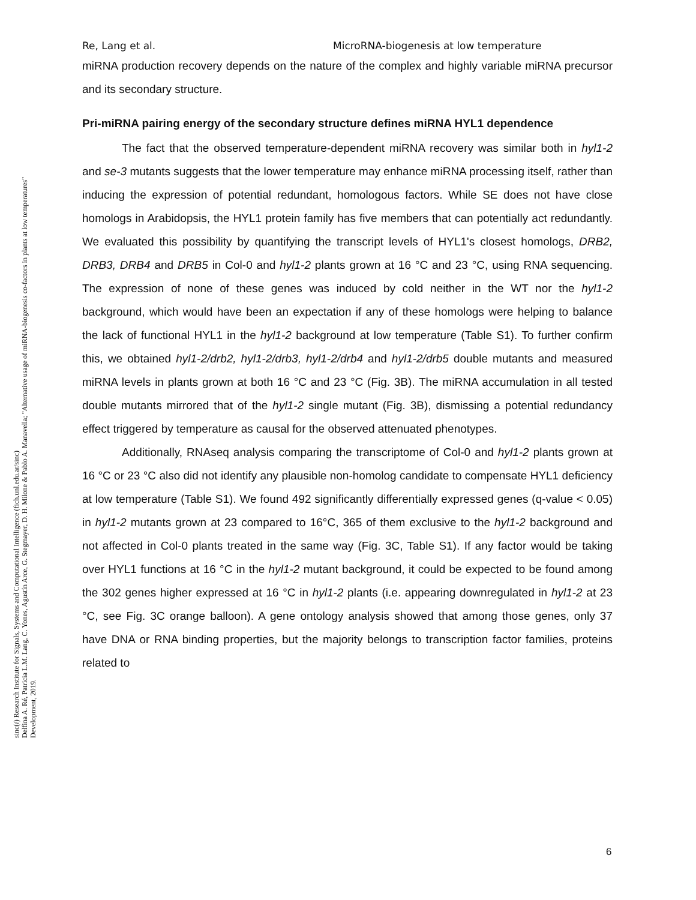sinc(i) Research Institute for Signals, Systems and Computational Intelligence (fich.unl.edu.ar/sinc)
Delfina A. Ré, Patricia L.M. Lang, C. Yones, Agustín Arce, G. Stegmayer, D. H. Milone & Pablo A. Manavella; "Alternative usage of miRNA-biogenesis co-factors in plants at low temperatures"
Development, 2019.
Re, Lang et al. MicroRNA-biogenesis at low temperature
miRNA production recovery depends on the nature of the complex and highly variable miRNA precursor and its secondary structure.
Pri-miRNA pairing energy of the secondary structure defines miRNA HYL1 dependence
The fact that the observed temperature-dependent miRNA recovery was similar both in hyl1-2 and se-3 mutants suggests that the lower temperature may enhance miRNA processing itself, rather than inducing the expression of potential redundant, homologous factors. While SE does not have close homologs in Arabidopsis, the HYL1 protein family has five members that can potentially act redundantly. We evaluated this possibility by quantifying the transcript levels of HYL1's closest homologs, DRB2, DRB3, DRB4 and DRB5 in Col-0 and hyl1-2 plants grown at 16 °C and 23 °C, using RNA sequencing. The expression of none of these genes was induced by cold neither in the WT nor the hyl1-2 background, which would have been an expectation if any of these homologs were helping to balance the lack of functional HYL1 in the hyl1-2 background at low temperature (Table S1). To further confirm this, we obtained hyl1-2/drb2, hyl1-2/drb3, hyl1-2/drb4 and hyl1-2/drb5 double mutants and measured miRNA levels in plants grown at both 16 °C and 23 °C (Fig. 3B). The miRNA accumulation in all tested double mutants mirrored that of the hyl1-2 single mutant (Fig. 3B), dismissing a potential redundancy effect triggered by temperature as causal for the observed attenuated phenotypes.
Additionally, RNAseq analysis comparing the transcriptome of Col-0 and hyl1-2 plants grown at 16 °C or 23 °C also did not identify any plausible non-homolog candidate to compensate HYL1 deficiency at low temperature (Table S1). We found 492 significantly differentially expressed genes (q-value < 0.05) in hyl1-2 mutants grown at 23 compared to 16°C, 365 of them exclusive to the hyl1-2 background and not affected in Col-0 plants treated in the same way (Fig. 3C, Table S1). If any factor would be taking over HYL1 functions at 16 °C in the hyl1-2 mutant background, it could be expected to be found among the 302 genes higher expressed at 16 °C in hyl1-2 plants (i.e. appearing downregulated in hyl1-2 at 23 °C, see Fig. 3C orange balloon). A gene ontology analysis showed that among those genes, only 37 have DNA or RNA binding properties, but the majority belongs to transcription factor families, proteins related to
6